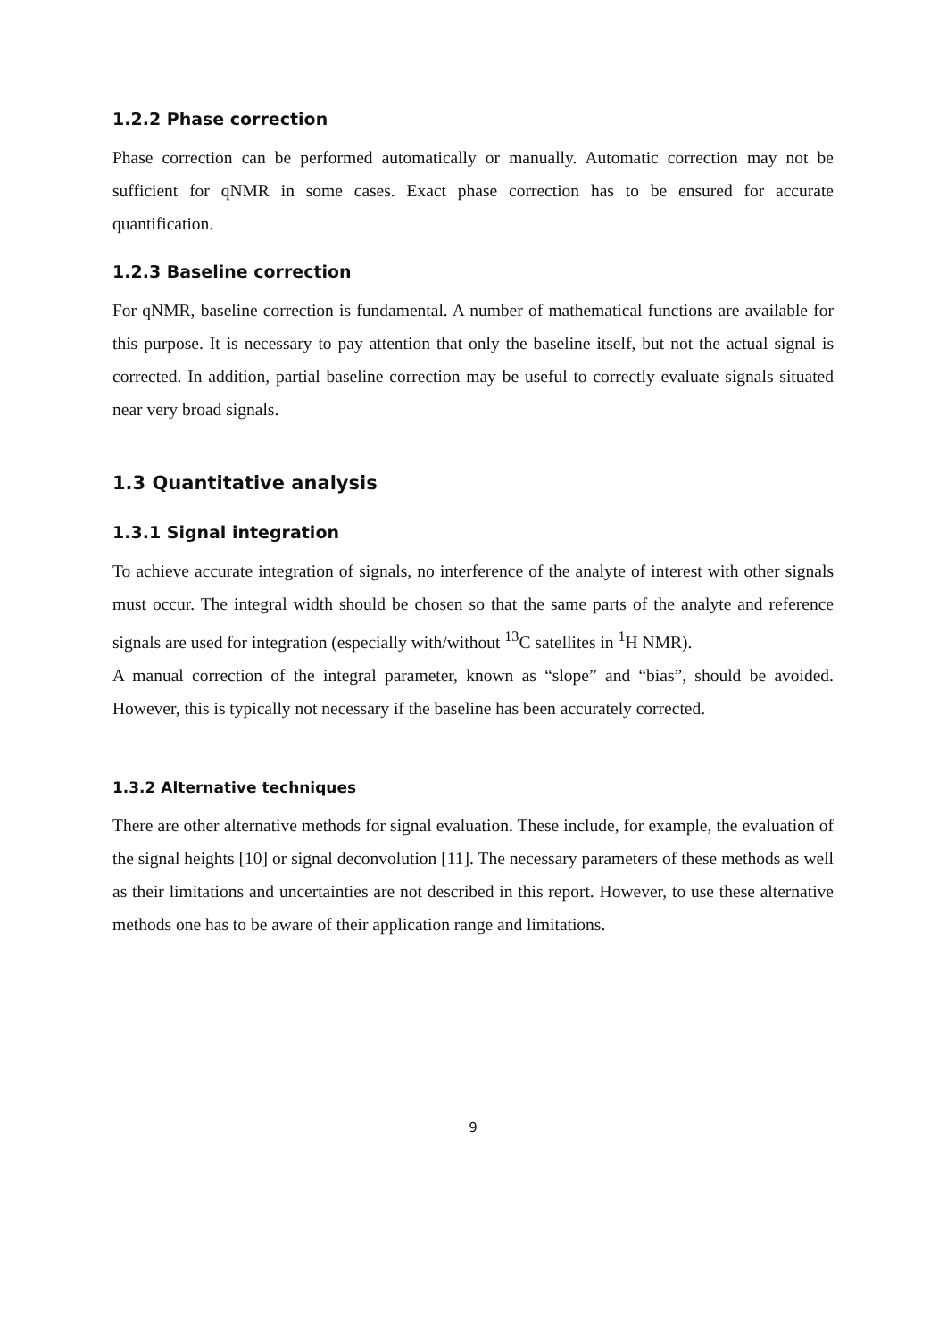1.2.2 Phase correction
Phase correction can be performed automatically or manually. Automatic correction may not be sufficient for qNMR in some cases. Exact phase correction has to be ensured for accurate quantification.
1.2.3 Baseline correction
For qNMR, baseline correction is fundamental. A number of mathematical functions are available for this purpose. It is necessary to pay attention that only the baseline itself, but not the actual signal is corrected. In addition, partial baseline correction may be useful to correctly evaluate signals situated near very broad signals.
1.3 Quantitative analysis
1.3.1 Signal integration
To achieve accurate integration of signals, no interference of the analyte of interest with other signals must occur. The integral width should be chosen so that the same parts of the analyte and reference signals are used for integration (especially with/without <sup>13</sup>C satellites in <sup>1</sup>H NMR).
A manual correction of the integral parameter, known as “slope” and “bias”, should be avoided. However, this is typically not necessary if the baseline has been accurately corrected.
1.3.2 Alternative techniques
There are other alternative methods for signal evaluation. These include, for example, the evaluation of the signal heights [10] or signal deconvolution [11]. The necessary parameters of these methods as well as their limitations and uncertainties are not described in this report. However, to use these alternative methods one has to be aware of their application range and limitations.
9